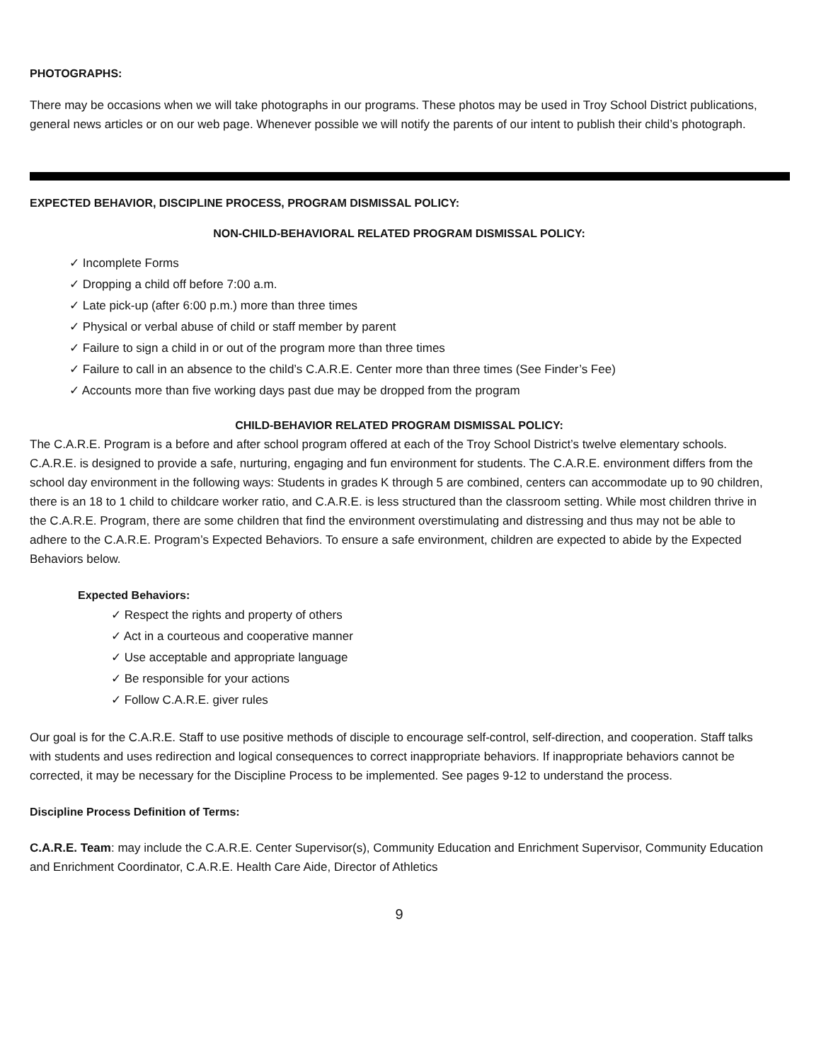PHOTOGRAPHS:
There may be occasions when we will take photographs in our programs. These photos may be used in Troy School District publications, general news articles or on our web page. Whenever possible we will notify the parents of our intent to publish their child’s photograph.
EXPECTED BEHAVIOR, DISCIPLINE PROCESS, PROGRAM DISMISSAL POLICY:
NON-CHILD-BEHAVIORAL RELATED PROGRAM DISMISSAL POLICY:
✓ Incomplete Forms
✓ Dropping a child off before 7:00 a.m.
✓ Late pick-up (after 6:00 p.m.) more than three times
✓ Physical or verbal abuse of child or staff member by parent
✓ Failure to sign a child in or out of the program more than three times
✓ Failure to call in an absence to the child’s C.A.R.E. Center more than three times (See Finder’s Fee)
✓ Accounts more than five working days past due may be dropped from the program
CHILD-BEHAVIOR RELATED PROGRAM DISMISSAL POLICY:
The C.A.R.E. Program is a before and after school program offered at each of the Troy School District’s twelve elementary schools. C.A.R.E. is designed to provide a safe, nurturing, engaging and fun environment for students. The C.A.R.E. environment differs from the school day environment in the following ways: Students in grades K through 5 are combined, centers can accommodate up to 90 children, there is an 18 to 1 child to childcare worker ratio, and C.A.R.E. is less structured than the classroom setting. While most children thrive in the C.A.R.E. Program, there are some children that find the environment overstimulating and distressing and thus may not be able to adhere to the C.A.R.E. Program’s Expected Behaviors. To ensure a safe environment, children are expected to abide by the Expected Behaviors below.
Expected Behaviors:
✓ Respect the rights and property of others
✓ Act in a courteous and cooperative manner
✓ Use acceptable and appropriate language
✓ Be responsible for your actions
✓ Follow C.A.R.E. giver rules
Our goal is for the C.A.R.E. Staff to use positive methods of disciple to encourage self-control, self-direction, and cooperation. Staff talks with students and uses redirection and logical consequences to correct inappropriate behaviors. If inappropriate behaviors cannot be corrected, it may be necessary for the Discipline Process to be implemented. See pages 9-12 to understand the process.
Discipline Process Definition of Terms:
C.A.R.E. Team: may include the C.A.R.E. Center Supervisor(s), Community Education and Enrichment Supervisor, Community Education and Enrichment Coordinator, C.A.R.E. Health Care Aide, Director of Athletics
9